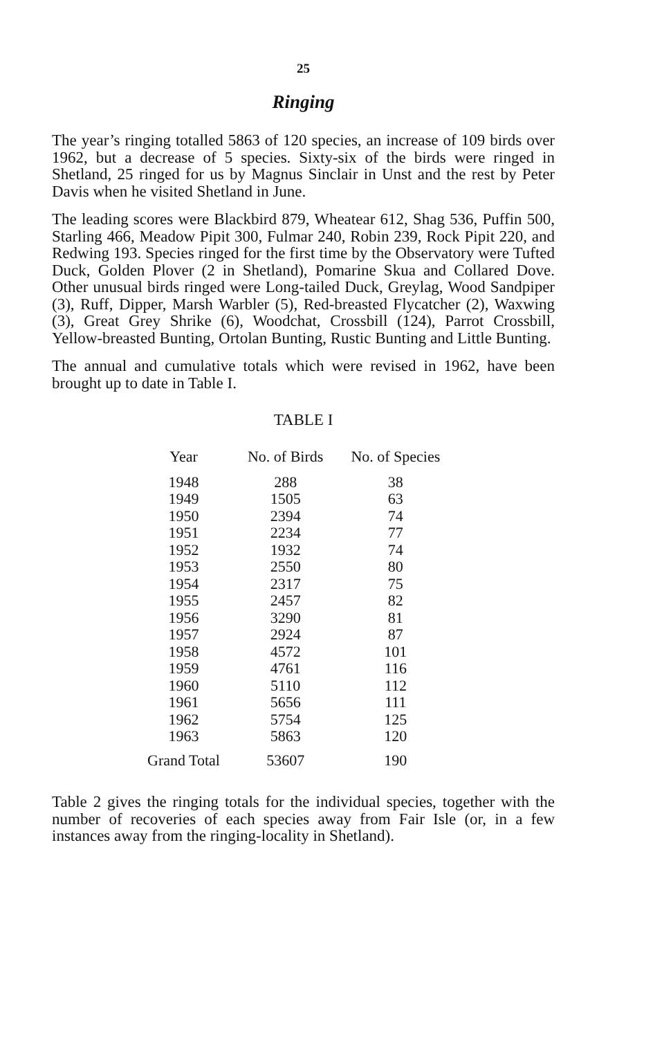25
Ringing
The year’s ringing totalled 5863 of 120 species, an increase of 109 birds over 1962, but a decrease of 5 species. Sixty-six of the birds were ringed in Shetland, 25 ringed for us by Magnus Sinclair in Unst and the rest by Peter Davis when he visited Shetland in June.
The leading scores were Blackbird 879, Wheatear 612, Shag 536, Puffin 500, Starling 466, Meadow Pipit 300, Fulmar 240, Robin 239, Rock Pipit 220, and Redwing 193. Species ringed for the first time by the Observatory were Tufted Duck, Golden Plover (2 in Shetland), Pomarine Skua and Collared Dove. Other unusual birds ringed were Long-tailed Duck, Greylag, Wood Sandpiper (3), Ruff, Dipper, Marsh Warbler (5), Red-breasted Flycatcher (2), Waxwing (3), Great Grey Shrike (6), Woodchat, Crossbill (124), Parrot Crossbill, Yellow-breasted Bunting, Ortolan Bunting, Rustic Bunting and Little Bunting.
The annual and cumulative totals which were revised in 1962, have been brought up to date in Table I.
TABLE I
| Year | No. of Birds | No. of Species |
| --- | --- | --- |
| 1948 | 288 | 38 |
| 1949 | 1505 | 63 |
| 1950 | 2394 | 74 |
| 1951 | 2234 | 77 |
| 1952 | 1932 | 74 |
| 1953 | 2550 | 80 |
| 1954 | 2317 | 75 |
| 1955 | 2457 | 82 |
| 1956 | 3290 | 81 |
| 1957 | 2924 | 87 |
| 1958 | 4572 | 101 |
| 1959 | 4761 | 116 |
| 1960 | 5110 | 112 |
| 1961 | 5656 | 111 |
| 1962 | 5754 | 125 |
| 1963 | 5863 | 120 |
| Grand Total | 53607 | 190 |
Table 2 gives the ringing totals for the individual species, together with the number of recoveries of each species away from Fair Isle (or, in a few instances away from the ringing-locality in Shetland).